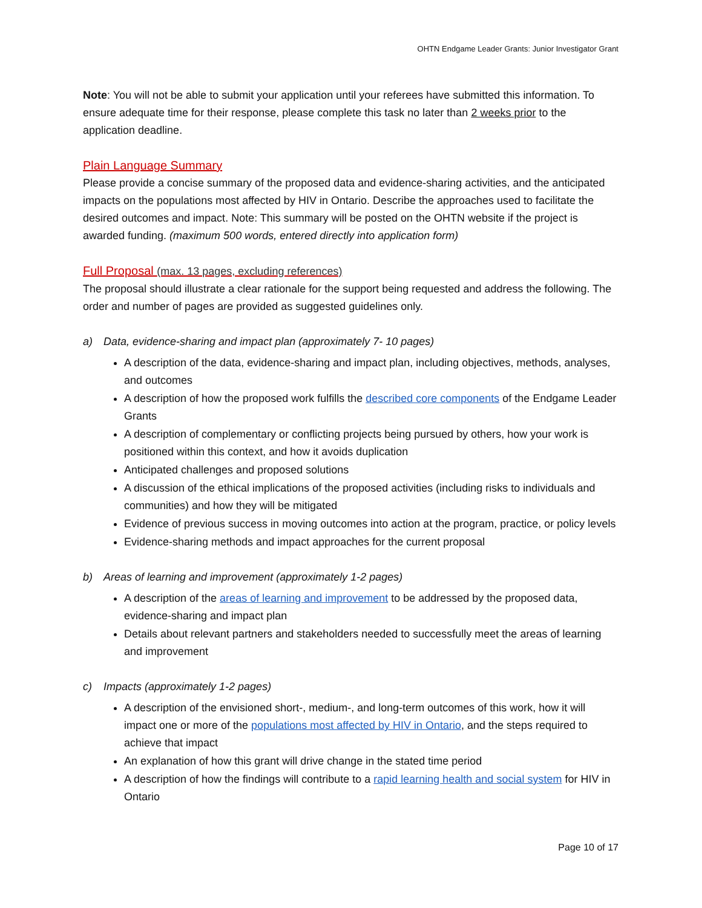OHTN Endgame Leader Grants: Junior Investigator Grant
Note: You will not be able to submit your application until your referees have submitted this information. To ensure adequate time for their response, please complete this task no later than 2 weeks prior to the application deadline.
Plain Language Summary
Please provide a concise summary of the proposed data and evidence-sharing activities, and the anticipated impacts on the populations most affected by HIV in Ontario. Describe the approaches used to facilitate the desired outcomes and impact. Note: This summary will be posted on the OHTN website if the project is awarded funding. (maximum 500 words, entered directly into application form)
Full Proposal (max. 13 pages, excluding references)
The proposal should illustrate a clear rationale for the support being requested and address the following. The order and number of pages are provided as suggested guidelines only.
a) Data, evidence-sharing and impact plan (approximately 7- 10 pages)
A description of the data, evidence-sharing and impact plan, including objectives, methods, analyses, and outcomes
A description of how the proposed work fulfills the described core components of the Endgame Leader Grants
A description of complementary or conflicting projects being pursued by others, how your work is positioned within this context, and how it avoids duplication
Anticipated challenges and proposed solutions
A discussion of the ethical implications of the proposed activities (including risks to individuals and communities) and how they will be mitigated
Evidence of previous success in moving outcomes into action at the program, practice, or policy levels
Evidence-sharing methods and impact approaches for the current proposal
b) Areas of learning and improvement (approximately 1-2 pages)
A description of the areas of learning and improvement to be addressed by the proposed data, evidence-sharing and impact plan
Details about relevant partners and stakeholders needed to successfully meet the areas of learning and improvement
c) Impacts (approximately 1-2 pages)
A description of the envisioned short-, medium-, and long-term outcomes of this work, how it will impact one or more of the populations most affected by HIV in Ontario, and the steps required to achieve that impact
An explanation of how this grant will drive change in the stated time period
A description of how the findings will contribute to a rapid learning health and social system for HIV in Ontario
Page 10 of 17